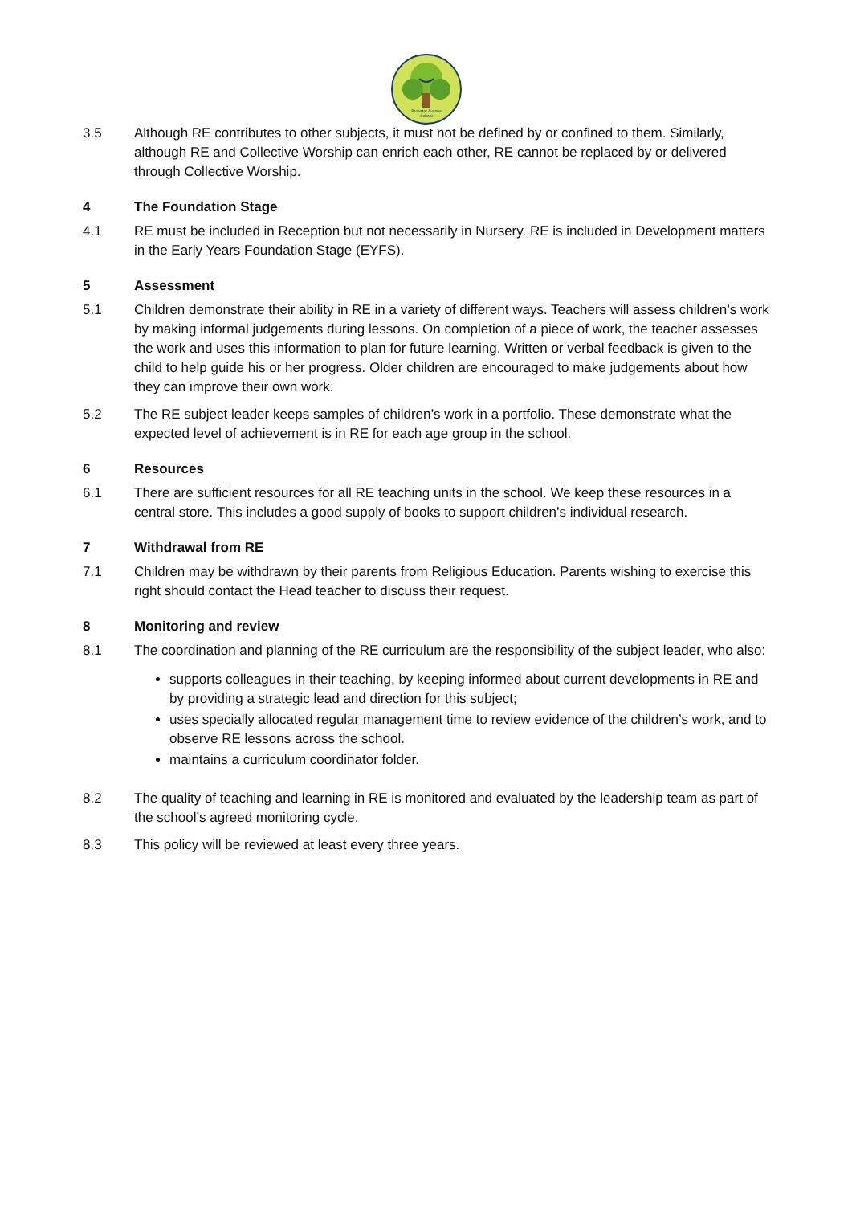Brewster Avenue
School
3.5 Although RE contributes to other subjects, it must not be defined by or confined to them. Similarly, although RE and Collective Worship can enrich each other, RE cannot be replaced by or delivered through Collective Worship.
4 The Foundation Stage
4.1 RE must be included in Reception but not necessarily in Nursery. RE is included in Development matters in the Early Years Foundation Stage (EYFS).
5 Assessment
5.1 Children demonstrate their ability in RE in a variety of different ways. Teachers will assess children’s work by making informal judgements during lessons. On completion of a piece of work, the teacher assesses the work and uses this information to plan for future learning. Written or verbal feedback is given to the child to help guide his or her progress. Older children are encouraged to make judgements about how they can improve their own work.
5.2 The RE subject leader keeps samples of children’s work in a portfolio. These demonstrate what the expected level of achievement is in RE for each age group in the school.
6 Resources
6.1 There are sufficient resources for all RE teaching units in the school. We keep these resources in a central store. This includes a good supply of books to support children’s individual research.
7 Withdrawal from RE
7.1 Children may be withdrawn by their parents from Religious Education. Parents wishing to exercise this right should contact the Head teacher to discuss their request.
8 Monitoring and review
8.1 The coordination and planning of the RE curriculum are the responsibility of the subject leader, who also:
supports colleagues in their teaching, by keeping informed about current developments in RE and by providing a strategic lead and direction for this subject;
uses specially allocated regular management time to review evidence of the children’s work, and to observe RE lessons across the school.
maintains a curriculum coordinator folder.
8.2 The quality of teaching and learning in RE is monitored and evaluated by the leadership team as part of the school’s agreed monitoring cycle.
8.3 This policy will be reviewed at least every three years.